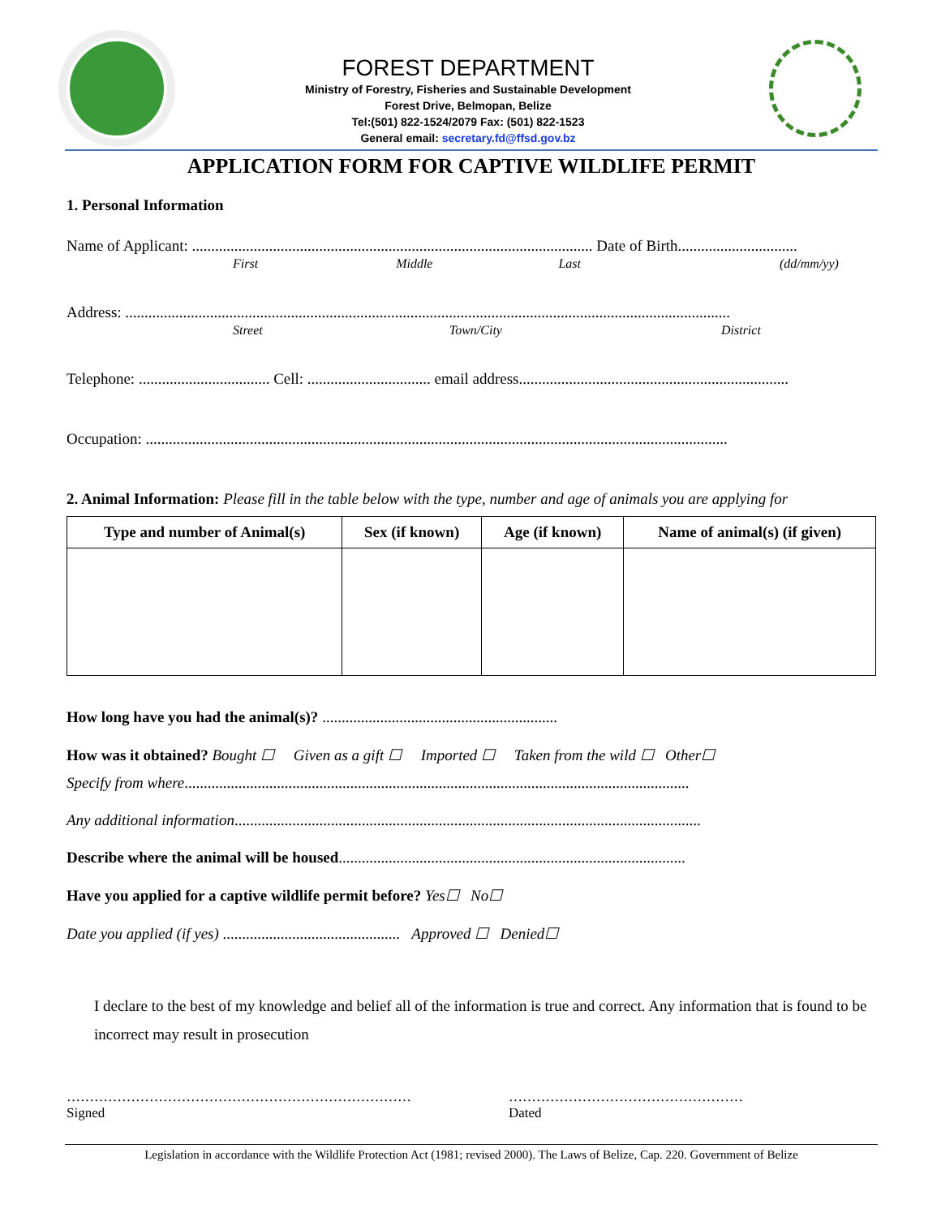FOREST DEPARTMENT
Ministry of Forestry, Fisheries and Sustainable Development
Forest Drive, Belmopan, Belize
Tel:(501) 822-1524/2079 Fax: (501) 822-1523
General email: secretary.fd@ffsd.gov.bz
APPLICATION FORM FOR CAPTIVE WILDLIFE PERMIT
1. Personal Information
Name of Applicant: ........................................................................................................ Date of Birth...............................
First Middle Last (dd/mm/yy)
Address: .............................................................................................................................................................
Street Town/City District
Telephone: .................................. Cell: ................................ email address......................................................................
Occupation: .......................................................................................................................................................
2. Animal Information: Please fill in the table below with the type, number and age of animals you are applying for
| Type and number of Animal(s) | Sex (if known) | Age (if known) | Name of animal(s) (if given) |
| --- | --- | --- | --- |
How long have you had the animal(s)? .............................................................
How was it obtained? Bought ☐ Given as a gift ☐ Imported ☐ Taken from the wild ☐ Other☐
Specify from where...................................................................................................................................
Any additional information.........................................................................................................................
Describe where the animal will be housed..........................................................................................
Have you applied for a captive wildlife permit before? Yes☐ No☐
Date you applied (if yes) .............................................. Approved ☐ Denied☐
I declare to the best of my knowledge and belief all of the information is true and correct. Any information that is found to be incorrect may result in prosecution
…………………………………………………………………
Signed
……………………………………………
Dated
Legislation in accordance with the Wildlife Protection Act (1981; revised 2000). The Laws of Belize, Cap. 220. Government of Belize